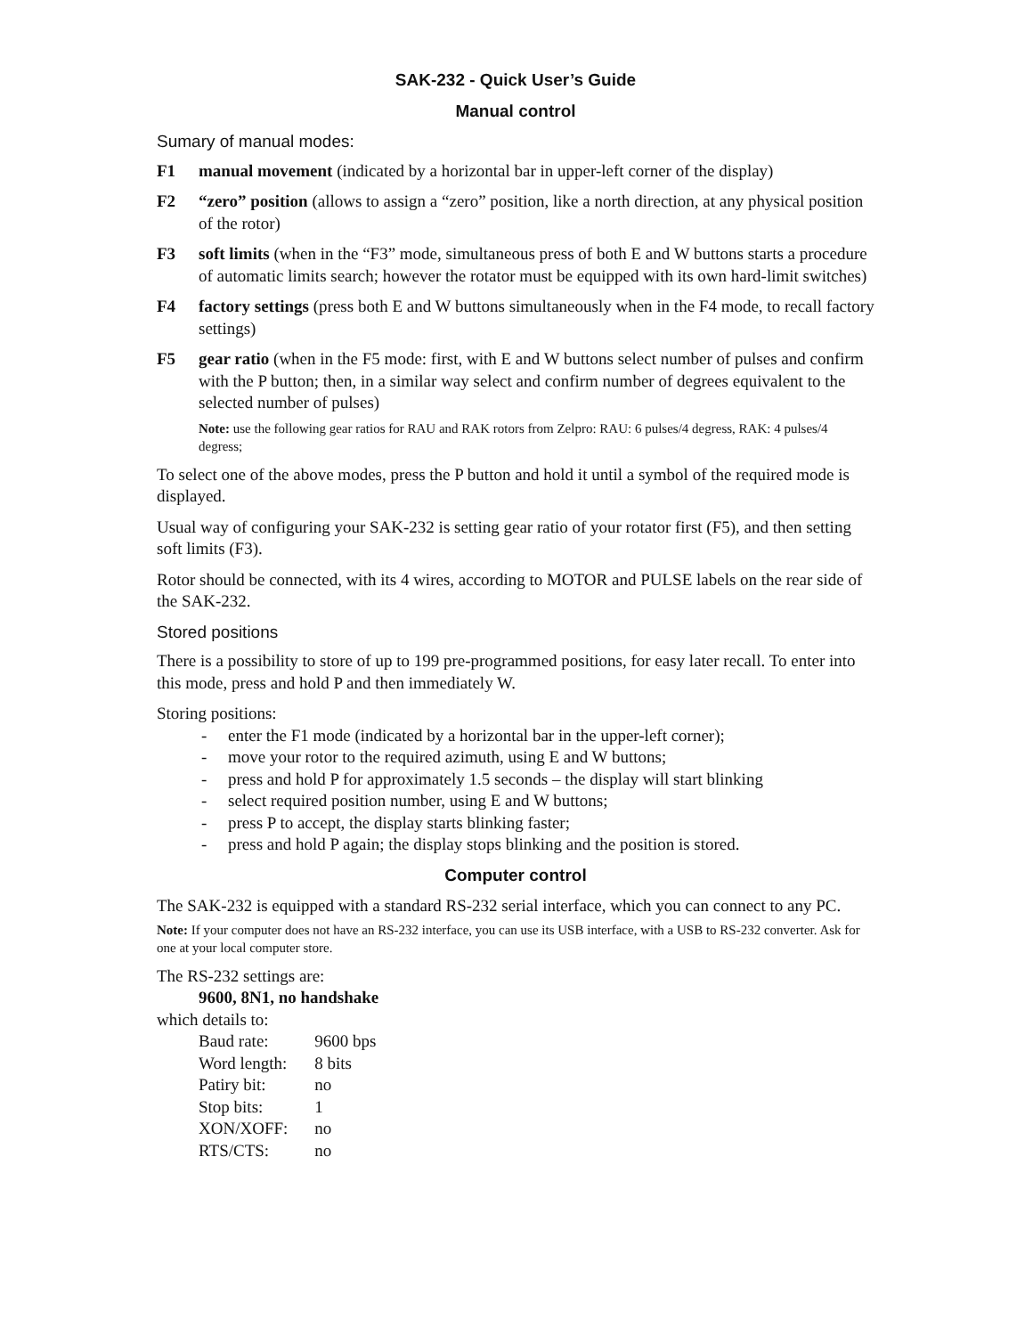SAK-232 - Quick User’s Guide
Manual control
Sumary of manual modes:
F1 manual movement (indicated by a horizontal bar in upper-left corner of the display)
F2 “zero” position (allows to assign a “zero” position, like a north direction, at any physical position of the rotor)
F3 soft limits (when in the “F3” mode, simultaneous press of both E and W buttons starts a procedure of automatic limits search; however the rotator must be equipped with its own hard-limit switches)
F4 factory settings (press both E and W buttons simultaneously when in the F4 mode, to recall factory settings)
F5 gear ratio (when in the F5 mode: first, with E and W buttons select number of pulses and confirm with the P button; then, in a similar way select and confirm number of degrees equivalent to the selected number of pulses)
Note: use the following gear ratios for RAU and RAK rotors from Zelpro: RAU: 6 pulses/4 degress, RAK: 4 pulses/4 degress;
To select one of the above modes, press the P button and hold it until a symbol of the required mode is displayed.
Usual way of configuring your SAK-232 is setting gear ratio of your rotator first (F5), and then setting soft limits (F3).
Rotor should be connected, with its 4 wires, according to MOTOR and PULSE labels on the rear side of the SAK-232.
Stored positions
There is a possibility to store of up to 199 pre-programmed positions, for easy later recall. To enter into this mode, press and hold P and then immediately W.
Storing positions:
- enter the F1 mode (indicated by a horizontal bar in the upper-left corner);
- move your rotor to the required azimuth, using E and W buttons;
- press and hold P for approximately 1.5 seconds – the display will start blinking
- select required position number, using E and W buttons;
- press P to accept, the display starts blinking faster;
- press and hold P again; the display stops blinking and the position is stored.
Computer control
The SAK-232 is equipped with a standard RS-232 serial interface, which you can connect to any PC.
Note: If your computer does not have an RS-232 interface, you can use its USB interface, with a USB to RS-232 converter. Ask for one at your local computer store.
The RS-232 settings are:
9600, 8N1, no handshake
which details to:
| Baud rate: | 9600 bps |
| Word length: | 8 bits |
| Patiry bit: | no |
| Stop bits: | 1 |
| XON/XOFF: | no |
| RTS/CTS: | no |